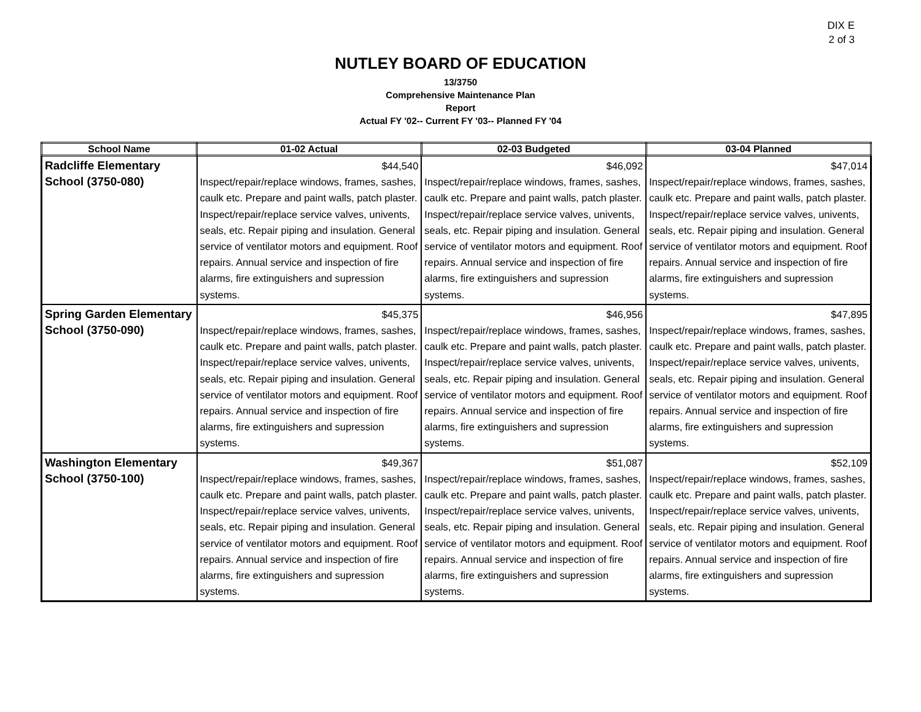DIX E
2 of 3
NUTLEY BOARD OF EDUCATION
13/3750
Comprehensive Maintenance Plan
Report
Actual FY '02-- Current FY '03-- Planned FY '04
| School Name | 01-02 Actual | 02-03 Budgeted | 03-04 Planned |
| --- | --- | --- | --- |
| Radcliffe Elementary School (3750-080) | $44,540 Inspect/repair/replace windows, frames, sashes, caulk etc. Prepare and paint walls, patch plaster. Inspect/repair/replace service valves, univents, seals, etc. Repair piping and insulation. General service of ventilator motors and equipment. Roof repairs. Annual service and inspection of fire alarms, fire extinguishers and supression systems. | $46,092 Inspect/repair/replace windows, frames, sashes, caulk etc. Prepare and paint walls, patch plaster. Inspect/repair/replace service valves, univents, seals, etc. Repair piping and insulation. General service of ventilator motors and equipment. Roof repairs. Annual service and inspection of fire alarms, fire extinguishers and supression systems. | $47,014 Inspect/repair/replace windows, frames, sashes, caulk etc. Prepare and paint walls, patch plaster. Inspect/repair/replace service valves, univents, seals, etc. Repair piping and insulation. General service of ventilator motors and equipment. Roof repairs. Annual service and inspection of fire alarms, fire extinguishers and supression systems. |
| Spring Garden Elementary School (3750-090) | $45,375 Inspect/repair/replace windows, frames, sashes, caulk etc. Prepare and paint walls, patch plaster. Inspect/repair/replace service valves, univents, seals, etc. Repair piping and insulation. General service of ventilator motors and equipment. Roof repairs. Annual service and inspection of fire alarms, fire extinguishers and supression systems. | $46,956 Inspect/repair/replace windows, frames, sashes, caulk etc. Prepare and paint walls, patch plaster. Inspect/repair/replace service valves, univents, seals, etc. Repair piping and insulation. General service of ventilator motors and equipment. Roof repairs. Annual service and inspection of fire alarms, fire extinguishers and supression systems. | $47,895 Inspect/repair/replace windows, frames, sashes, caulk etc. Prepare and paint walls, patch plaster. Inspect/repair/replace service valves, univents, seals, etc. Repair piping and insulation. General service of ventilator motors and equipment. Roof repairs. Annual service and inspection of fire alarms, fire extinguishers and supression systems. |
| Washington Elementary School (3750-100) | $49,367 Inspect/repair/replace windows, frames, sashes, caulk etc. Prepare and paint walls, patch plaster. Inspect/repair/replace service valves, univents, seals, etc. Repair piping and insulation. General service of ventilator motors and equipment. Roof repairs. Annual service and inspection of fire alarms, fire extinguishers and supression systems. | $51,087 Inspect/repair/replace windows, frames, sashes, caulk etc. Prepare and paint walls, patch plaster. Inspect/repair/replace service valves, univents, seals, etc. Repair piping and insulation. General service of ventilator motors and equipment. Roof repairs. Annual service and inspection of fire alarms, fire extinguishers and supression systems. | $52,109 Inspect/repair/replace windows, frames, sashes, caulk etc. Prepare and paint walls, patch plaster. Inspect/repair/replace service valves, univents, seals, etc. Repair piping and insulation. General service of ventilator motors and equipment. Roof repairs. Annual service and inspection of fire alarms, fire extinguishers and supression systems. |